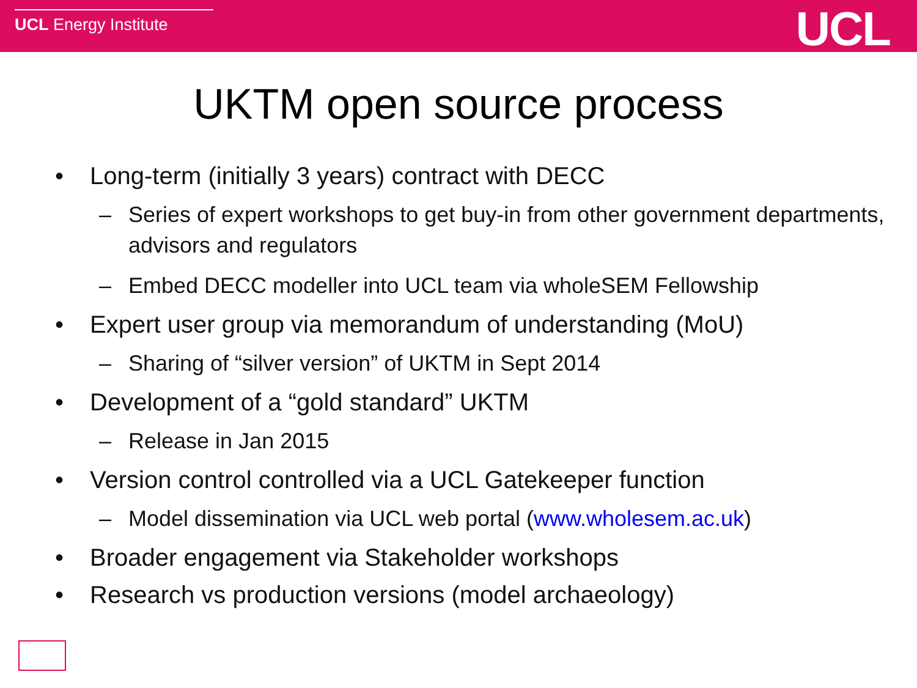UCL Energy Institute
UCL
UKTM open source process
• Long-term (initially 3 years) contract with DECC
– Series of expert workshops to get buy-in from other government departments, advisors and regulators
– Embed DECC modeller into UCL team via wholeSEM Fellowship
• Expert user group via memorandum of understanding (MoU)
– Sharing of “silver version” of UKTM in Sept 2014
• Development of a “gold standard” UKTM
– Release in Jan 2015
• Version control controlled via a UCL Gatekeeper function
– Model dissemination via UCL web portal (www.wholesem.ac.uk)
• Broader engagement via Stakeholder workshops
• Research vs production versions (model archaeology)